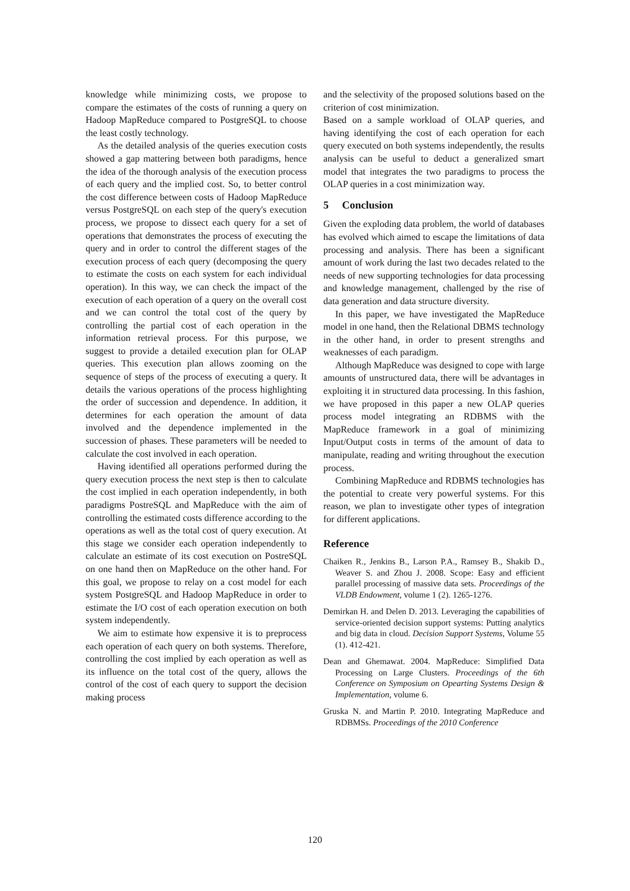knowledge while minimizing costs, we propose to compare the estimates of the costs of running a query on Hadoop MapReduce compared to PostgreSQL to choose the least costly technology.
As the detailed analysis of the queries execution costs showed a gap mattering between both paradigms, hence the idea of the thorough analysis of the execution process of each query and the implied cost. So, to better control the cost difference between costs of Hadoop MapReduce versus PostgreSQL on each step of the query's execution process, we propose to dissect each query for a set of operations that demonstrates the process of executing the query and in order to control the different stages of the execution process of each query (decomposing the query to estimate the costs on each system for each individual operation). In this way, we can check the impact of the execution of each operation of a query on the overall cost and we can control the total cost of the query by controlling the partial cost of each operation in the information retrieval process. For this purpose, we suggest to provide a detailed execution plan for OLAP queries. This execution plan allows zooming on the sequence of steps of the process of executing a query. It details the various operations of the process highlighting the order of succession and dependence. In addition, it determines for each operation the amount of data involved and the dependence implemented in the succession of phases. These parameters will be needed to calculate the cost involved in each operation.
Having identified all operations performed during the query execution process the next step is then to calculate the cost implied in each operation independently, in both paradigms PostreSQL and MapReduce with the aim of controlling the estimated costs difference according to the operations as well as the total cost of query execution. At this stage we consider each operation independently to calculate an estimate of its cost execution on PostreSQL on one hand then on MapReduce on the other hand. For this goal, we propose to relay on a cost model for each system PostgreSQL and Hadoop MapReduce in order to estimate the I/O cost of each operation execution on both system independently.
We aim to estimate how expensive it is to preprocess each operation of each query on both systems. Therefore, controlling the cost implied by each operation as well as its influence on the total cost of the query, allows the control of the cost of each query to support the decision making process
and the selectivity of the proposed solutions based on the criterion of cost minimization.
Based on a sample workload of OLAP queries, and having identifying the cost of each operation for each query executed on both systems independently, the results analysis can be useful to deduct a generalized smart model that integrates the two paradigms to process the OLAP queries in a cost minimization way.
5 Conclusion
Given the exploding data problem, the world of databases has evolved which aimed to escape the limitations of data processing and analysis. There has been a significant amount of work during the last two decades related to the needs of new supporting technologies for data processing and knowledge management, challenged by the rise of data generation and data structure diversity.
In this paper, we have investigated the MapReduce model in one hand, then the Relational DBMS technology in the other hand, in order to present strengths and weaknesses of each paradigm.
Although MapReduce was designed to cope with large amounts of unstructured data, there will be advantages in exploiting it in structured data processing. In this fashion, we have proposed in this paper a new OLAP queries process model integrating an RDBMS with the MapReduce framework in a goal of minimizing Input/Output costs in terms of the amount of data to manipulate, reading and writing throughout the execution process.
Combining MapReduce and RDBMS technologies has the potential to create very powerful systems. For this reason, we plan to investigate other types of integration for different applications.
Reference
Chaiken R., Jenkins B., Larson P.A., Ramsey B., Shakib D., Weaver S. and Zhou J. 2008. Scope: Easy and efficient parallel processing of massive data sets. Proceedings of the VLDB Endowment, volume 1 (2). 1265-1276.
Demirkan H. and Delen D. 2013. Leveraging the capabilities of service-oriented decision support systems: Putting analytics and big data in cloud. Decision Support Systems, Volume 55 (1). 412-421.
Dean and Ghemawat. 2004. MapReduce: Simplified Data Processing on Large Clusters. Proceedings of the 6th Conference on Symposium on Opearting Systems Design & Implementation, volume 6.
Gruska N. and Martin P. 2010. Integrating MapReduce and RDBMSs. Proceedings of the 2010 Conference
120